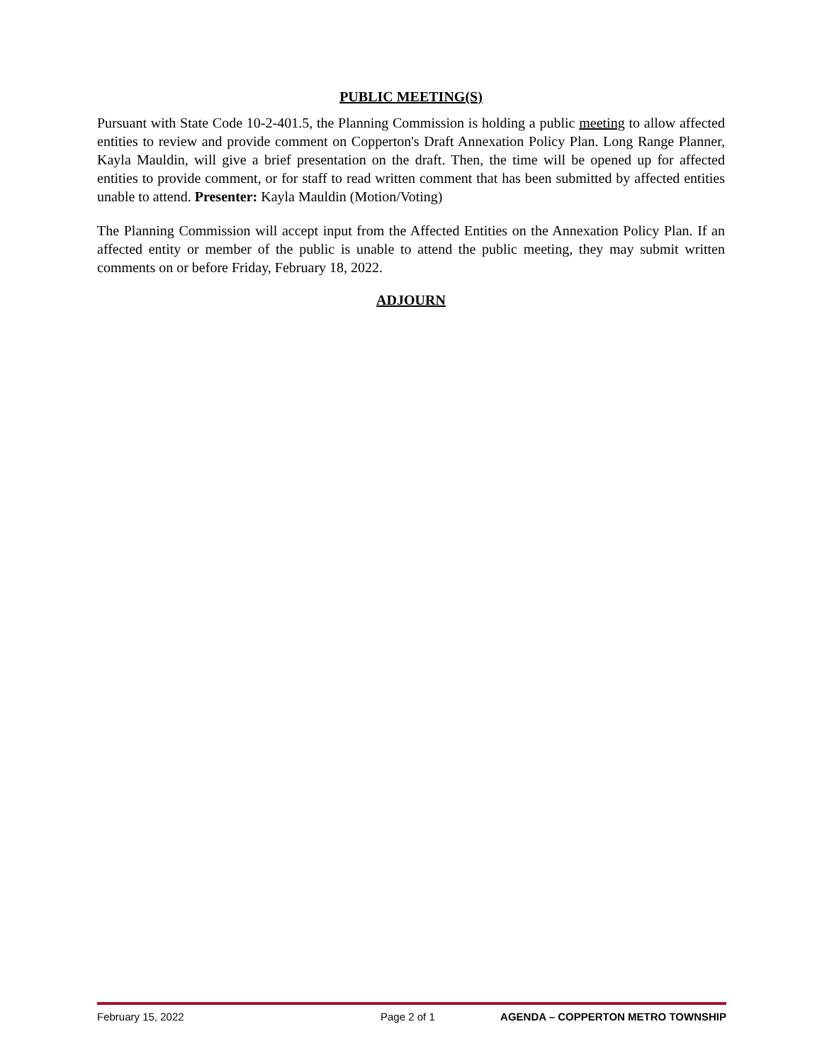PUBLIC MEETING(S)
Pursuant with State Code 10-2-401.5, the Planning Commission is holding a public meeting to allow affected entities to review and provide comment on Copperton's Draft Annexation Policy Plan. Long Range Planner, Kayla Mauldin, will give a brief presentation on the draft. Then, the time will be opened up for affected entities to provide comment, or for staff to read written comment that has been submitted by affected entities unable to attend. Presenter: Kayla Mauldin (Motion/Voting)
The Planning Commission will accept input from the Affected Entities on the Annexation Policy Plan. If an affected entity or member of the public is unable to attend the public meeting, they may submit written comments on or before Friday, February 18, 2022.
ADJOURN
February 15, 2022 Page 2 of 1 AGENDA – COPPERTON METRO TOWNSHIP